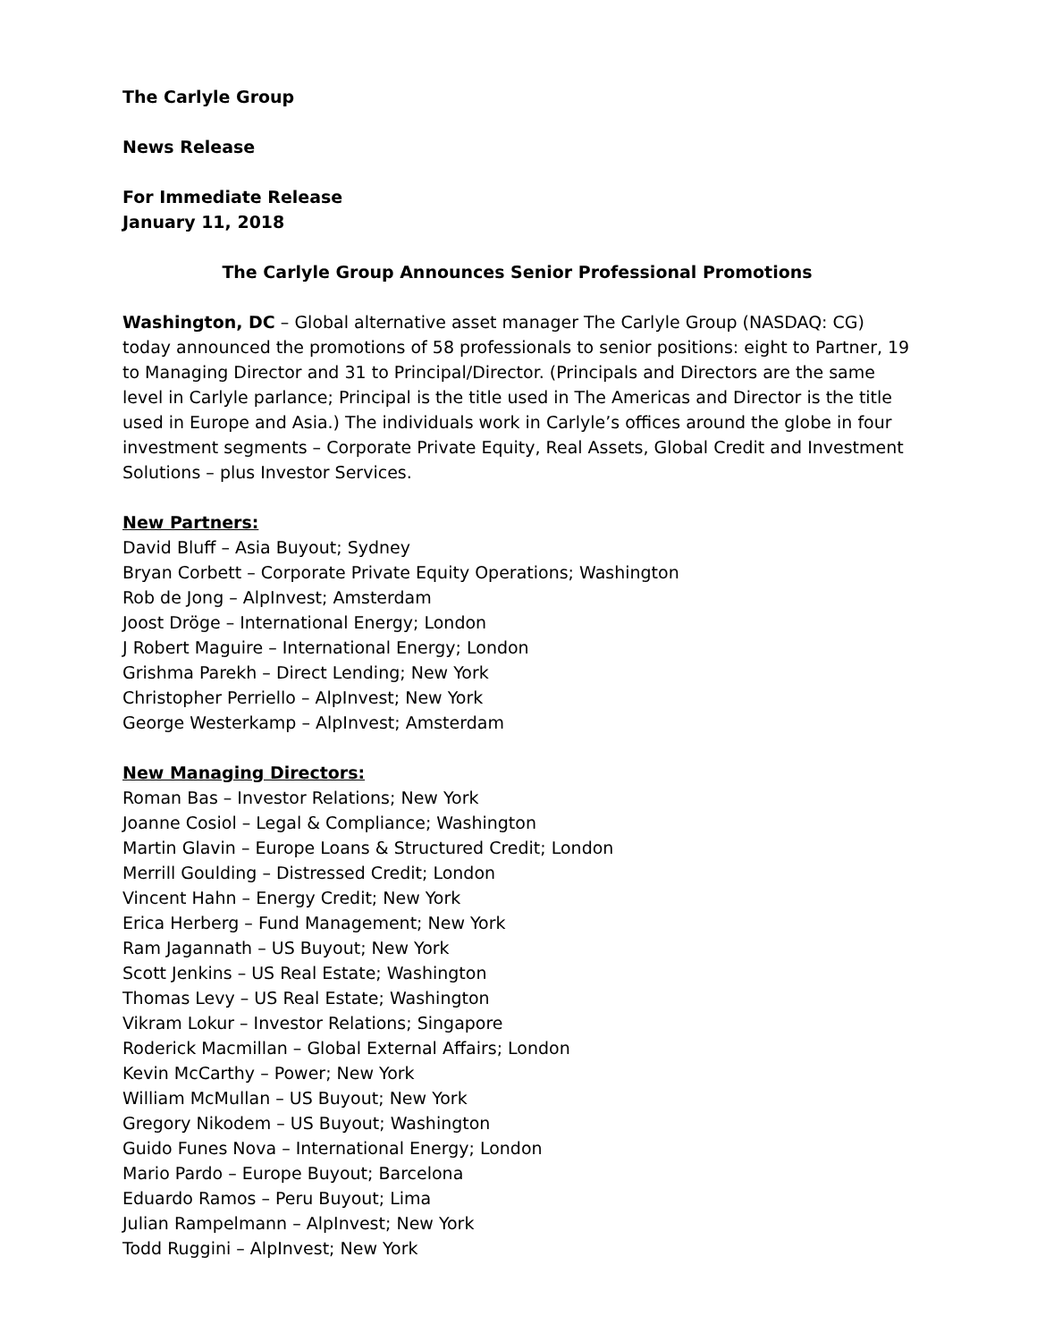The Carlyle Group
News Release
For Immediate Release
January 11, 2018
The Carlyle Group Announces Senior Professional Promotions
Washington, DC – Global alternative asset manager The Carlyle Group (NASDAQ: CG) today announced the promotions of 58 professionals to senior positions: eight to Partner, 19 to Managing Director and 31 to Principal/Director. (Principals and Directors are the same level in Carlyle parlance; Principal is the title used in The Americas and Director is the title used in Europe and Asia.) The individuals work in Carlyle’s offices around the globe in four investment segments – Corporate Private Equity, Real Assets, Global Credit and Investment Solutions – plus Investor Services.
New Partners:
David Bluff – Asia Buyout; Sydney
Bryan Corbett – Corporate Private Equity Operations; Washington
Rob de Jong – AlpInvest; Amsterdam
Joost Dröge – International Energy; London
J Robert Maguire – International Energy; London
Grishma Parekh – Direct Lending; New York
Christopher Perriello – AlpInvest; New York
George Westerkamp – AlpInvest; Amsterdam
New Managing Directors:
Roman Bas – Investor Relations; New York
Joanne Cosiol – Legal & Compliance; Washington
Martin Glavin – Europe Loans & Structured Credit; London
Merrill Goulding – Distressed Credit; London
Vincent Hahn – Energy Credit; New York
Erica Herberg – Fund Management; New York
Ram Jagannath – US Buyout; New York
Scott Jenkins – US Real Estate; Washington
Thomas Levy – US Real Estate; Washington
Vikram Lokur – Investor Relations; Singapore
Roderick Macmillan – Global External Affairs; London
Kevin McCarthy – Power; New York
William McMullan – US Buyout; New York
Gregory Nikodem – US Buyout; Washington
Guido Funes Nova – International Energy; London
Mario Pardo – Europe Buyout; Barcelona
Eduardo Ramos – Peru Buyout; Lima
Julian Rampelmann – AlpInvest; New York
Todd Ruggini – AlpInvest; New York